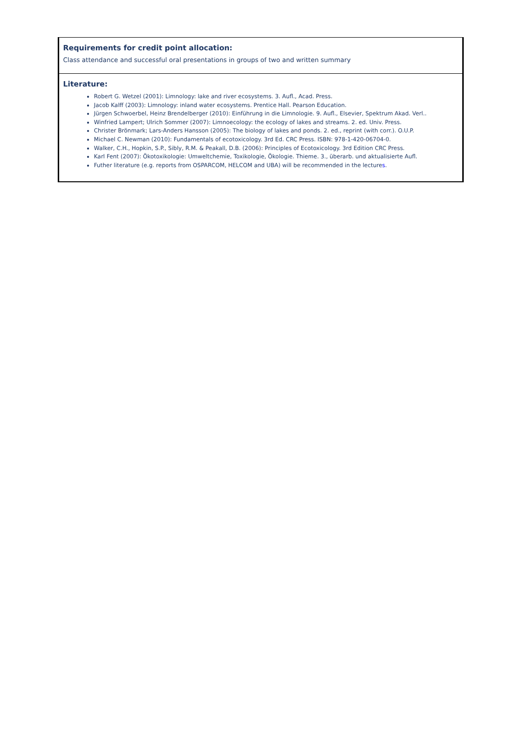| Requirements for credit point allocation: Class attendance and successful oral presentations in groups of two and written summary |
| Literature: Robert G. Wetzel (2001): Limnology: lake and river ecosystems. 3. Aufl., Acad. Press. Jacob Kalff (2003): Limnology: inland water ecosystems. Prentice Hall. Pearson Education. Jürgen Schwoerbel, Heinz Brendelberger (2010): Einführung in die Limnologie. 9. Aufl., Elsevier, Spektrum Akad. Verl.. Winfried Lampert; Ulrich Sommer (2007): Limnoecology: the ecology of lakes and streams. 2. ed. Univ. Press. Christer Brönmark; Lars-Anders Hansson (2005): The biology of lakes and ponds. 2. ed., reprint (with corr.). O.U.P. Michael C. Newman (2010): Fundamentals of ecotoxicology. 3rd Ed. CRC Press. ISBN: 978-1-420-06704-0. Walker, C.H., Hopkin, S.P., Sibly, R.M. & Peakall, D.B. (2006): Principles of Ecotoxicology. 3rd Edition CRC Press. Karl Fent (2007): Ökotoxikologie: Umweltchemie, Toxikologie, Ökologie. Thieme. 3., überarb. und aktualisierte Aufl. Futher literature (e.g. reports from OSPARCOM, HELCOM and UBA) will be recommended in the lecture s . |